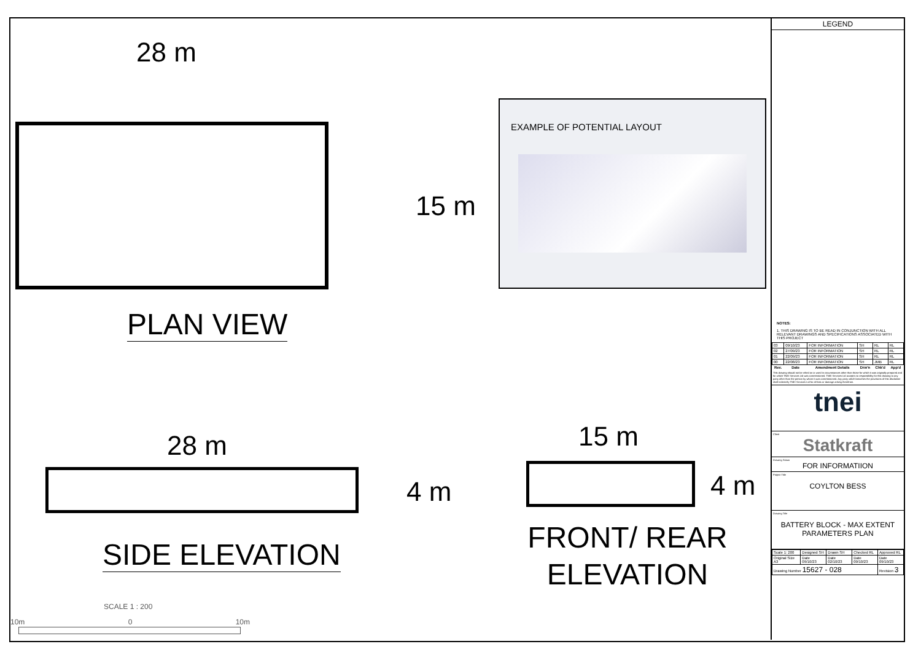28 m
15 m
EXAMPLE OF POTENTIAL LAYOUT
PLAN VIEW
28 m
4 m
15 m
4 m
SIDE ELEVATION
FRONT/ REAR
ELEVATION
SCALE 1 : 200
10m 0 10m
LEGEND
NOTES:
1. THIS DRAWING IS TO BE READ IN CONJUNCTION WITH ALL RELEVANT DRAWINGS AND SPECIFICATIONS ASSOCIATED WITH THIS PROJECT
| 03 | 09/10/23 | FOR INFORMATION | SH | RL | RL |
| 02 | 27/09/23 | FOR INFORMATION | SH | RL | RL |
| 01 | 22/09/23 | FOR INFORMATION | SH | RL | RL |
| 00 | 22/08/23 | FOR INFORMATION | SH | JMB | RL |
| Rev. | Date | Amendment Details | Drw'n | Chk'd | App'd |
This drawing should not be relied on or used in circumstances other than those for which it was originally prepared and for which TNEI Services Ltd was commissioned. TNEI Services Ltd accepts no responsibility for this drawing to any party other than the person by whom it was commissioned. Any party which breaches the provisions of this disclaimer shall indemnify TNEI Services Ltd for all loss or damage arising therefrom.
tnei
Client
Statkraft
Drawing Status
FOR INFORMATIION
Project Title
COYLTON BESS
Drawing Title
BATTERY BLOCK - MAX EXTENT PARAMETERS PLAN
| Scale 1: 200 | Designed SH | Drawn SH | Checked RL | Approved RL |
| Original Size A3 | Date 09/10/23 | Date 02/10/23 | Date 09/10/23 | Date 09/10/23 |
| Drawing Number 15627 - 028 | | | | Revision 3 |